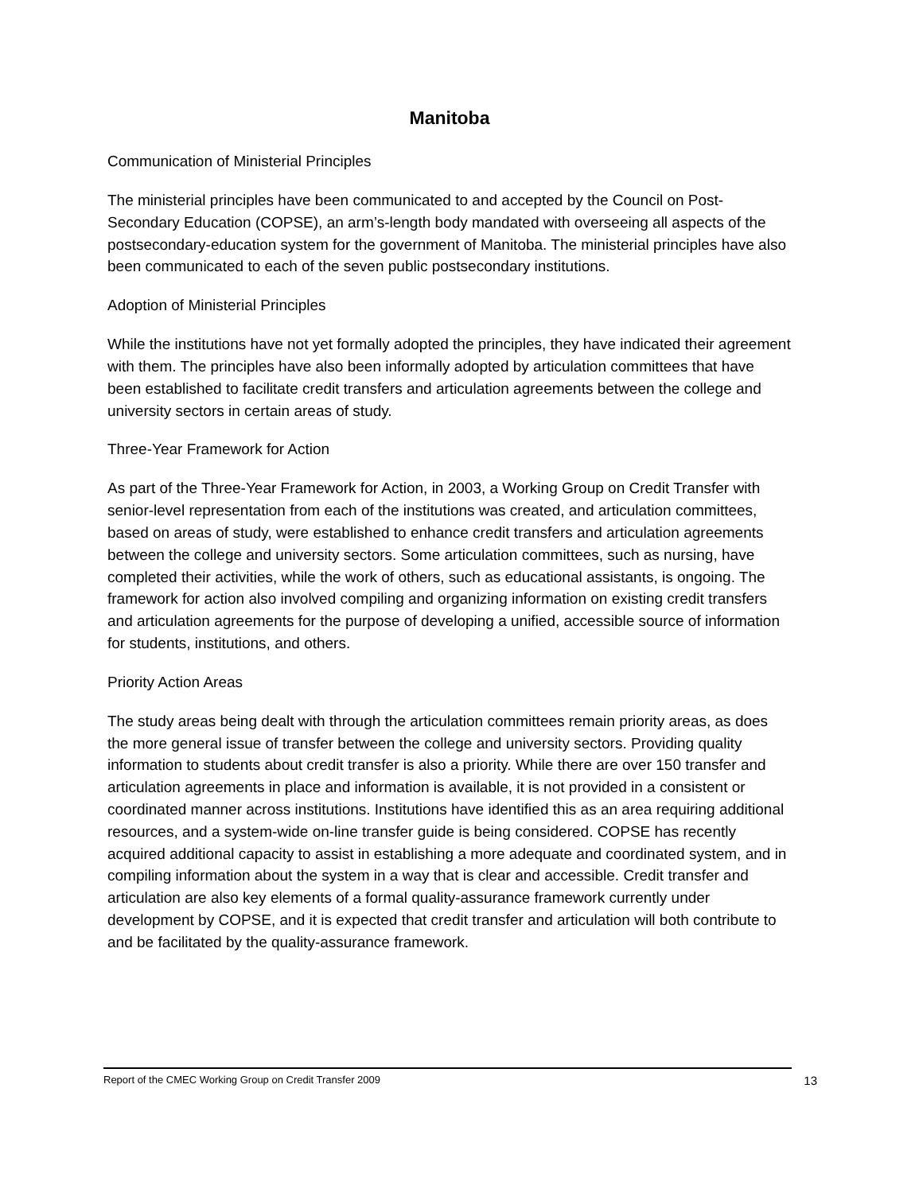Manitoba
Communication of Ministerial Principles
The ministerial principles have been communicated to and accepted by the Council on Post-Secondary Education (COPSE), an arm’s-length body mandated with overseeing all aspects of the postsecondary-education system for the government of Manitoba. The ministerial principles have also been communicated to each of the seven public postsecondary institutions.
Adoption of Ministerial Principles
While the institutions have not yet formally adopted the principles, they have indicated their agreement with them. The principles have also been informally adopted by articulation committees that have been established to facilitate credit transfers and articulation agreements between the college and university sectors in certain areas of study.
Three-Year Framework for Action
As part of the Three-Year Framework for Action, in 2003, a Working Group on Credit Transfer with senior-level representation from each of the institutions was created, and articulation committees, based on areas of study, were established to enhance credit transfers and articulation agreements between the college and university sectors. Some articulation committees, such as nursing, have completed their activities, while the work of others, such as educational assistants, is ongoing. The framework for action also involved compiling and organizing information on existing credit transfers and articulation agreements for the purpose of developing a unified, accessible source of information for students, institutions, and others.
Priority Action Areas
The study areas being dealt with through the articulation committees remain priority areas, as does the more general issue of transfer between the college and university sectors. Providing quality information to students about credit transfer is also a priority. While there are over 150 transfer and articulation agreements in place and information is available, it is not provided in a consistent or coordinated manner across institutions. Institutions have identified this as an area requiring additional resources, and a system-wide on-line transfer guide is being considered. COPSE has recently acquired additional capacity to assist in establishing a more adequate and coordinated system, and in compiling information about the system in a way that is clear and accessible. Credit transfer and articulation are also key elements of a formal quality-assurance framework currently under development by COPSE, and it is expected that credit transfer and articulation will both contribute to and be facilitated by the quality-assurance framework.
Report of the CMEC Working Group on Credit Transfer 2009 13